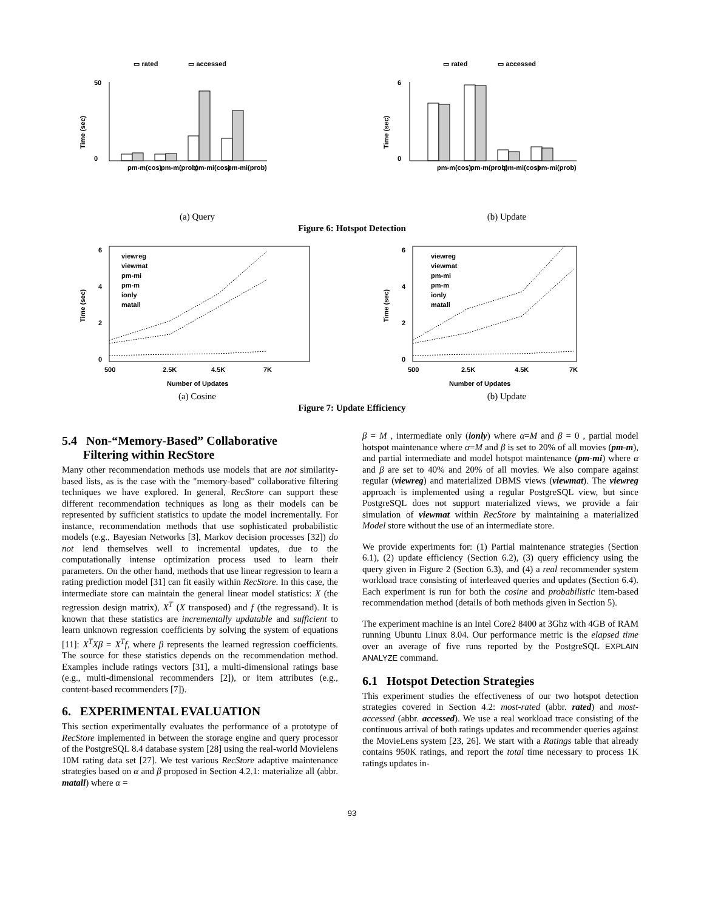▭ rated
▭ accessed
Time (sec)
50
0
pm-m(cos)
pm-m(prob)
pm-mi(cos)
pm-mi(prob)
(a) Query
▭ rated
▭ accessed
Time (sec)
6
0
pm-m(cos)
pm-m(prob)
pm-mi(cos)
pm-mi(prob)
(b) Update
Figure 6: Hotspot Detection
Time (sec)
6
4
2
0
viewreg
viewmat
pm-mi
pm-m
ionly
matall
500
2.5K
4.5K
7K
Number of Updates
(a) Cosine
Time (sec)
6
4
2
0
viewreg
viewmat
pm-mi
pm-m
ionly
matall
500
2.5K
4.5K
7K
Number of Updates
(b) Update
Figure 7: Update Efficiency
5.4 Non-“Memory-Based” Collaborative
Filtering within RecStore
Many other recommendation methods use models that are not similarity-based lists, as is the case with the "memory-based" collaborative filtering techniques we have explored. In general, RecStore can support these different recommendation techniques as long as their models can be represented by sufficient statistics to update the model incrementally. For instance, recommendation methods that use sophisticated probabilistic models (e.g., Bayesian Networks [3], Markov decision processes [32]) do not lend themselves well to incremental updates, due to the computationally intense optimization process used to learn their parameters. On the other hand, methods that use linear regression to learn a rating prediction model [31] can fit easily within RecStore. In this case, the intermediate store can maintain the general linear model statistics: X (the regression design matrix), X<sup>T</sup> (X transposed) and f (the regressand). It is known that these statistics are incrementally updatable and sufficient to learn unknown regression coefficients by solving the system of equations [11]: X<sup>T</sup>Xβ = X<sup>T</sup>f, where β represents the learned regression coefficients. The source for these statistics depends on the recommendation method. Examples include ratings vectors [31], a multi-dimensional ratings base (e.g., multi-dimensional recommenders [2]), or item attributes (e.g., content-based recommenders [7]).
6. EXPERIMENTAL EVALUATION
This section experimentally evaluates the performance of a prototype of RecStore implemented in between the storage engine and query processor of the PostgreSQL 8.4 database system [28] using the real-world Movielens 10M rating data set [27]. We test various RecStore adaptive maintenance strategies based on α and β proposed in Section 4.2.1: materialize all (abbr. matall) where α =
β = M , intermediate only (ionly) where α=M and β = 0 , partial model hotspot maintenance where α=M and β is set to 20% of all movies (pm-m), and partial intermediate and model hotspot maintenance (pm-mi) where α and β are set to 40% and 20% of all movies. We also compare against regular (viewreg) and materialized DBMS views (viewmat). The viewreg approach is implemented using a regular PostgreSQL view, but since PostgreSQL does not support materialized views, we provide a fair simulation of viewmat within RecStore by maintaining a materialized Model store without the use of an intermediate store.
We provide experiments for: (1) Partial maintenance strategies (Section 6.1), (2) update efficiency (Section 6.2), (3) query efficiency using the query given in Figure 2 (Section 6.3), and (4) a real recommender system workload trace consisting of interleaved queries and updates (Section 6.4). Each experiment is run for both the cosine and probabilistic item-based recommendation method (details of both methods given in Section 5).
The experiment machine is an Intel Core2 8400 at 3Ghz with 4GB of RAM running Ubuntu Linux 8.04. Our performance metric is the elapsed time over an average of five runs reported by the PostgreSQL EXPLAIN ANALYZE command.
6.1 Hotspot Detection Strategies
This experiment studies the effectiveness of our two hotspot detection strategies covered in Section 4.2: most-rated (abbr. rated) and most-accessed (abbr. accessed). We use a real workload trace consisting of the continuous arrival of both ratings updates and recommender queries against the MovieLens system [23, 26]. We start with a Ratings table that already contains 950K ratings, and report the total time necessary to process 1K ratings updates in-
93